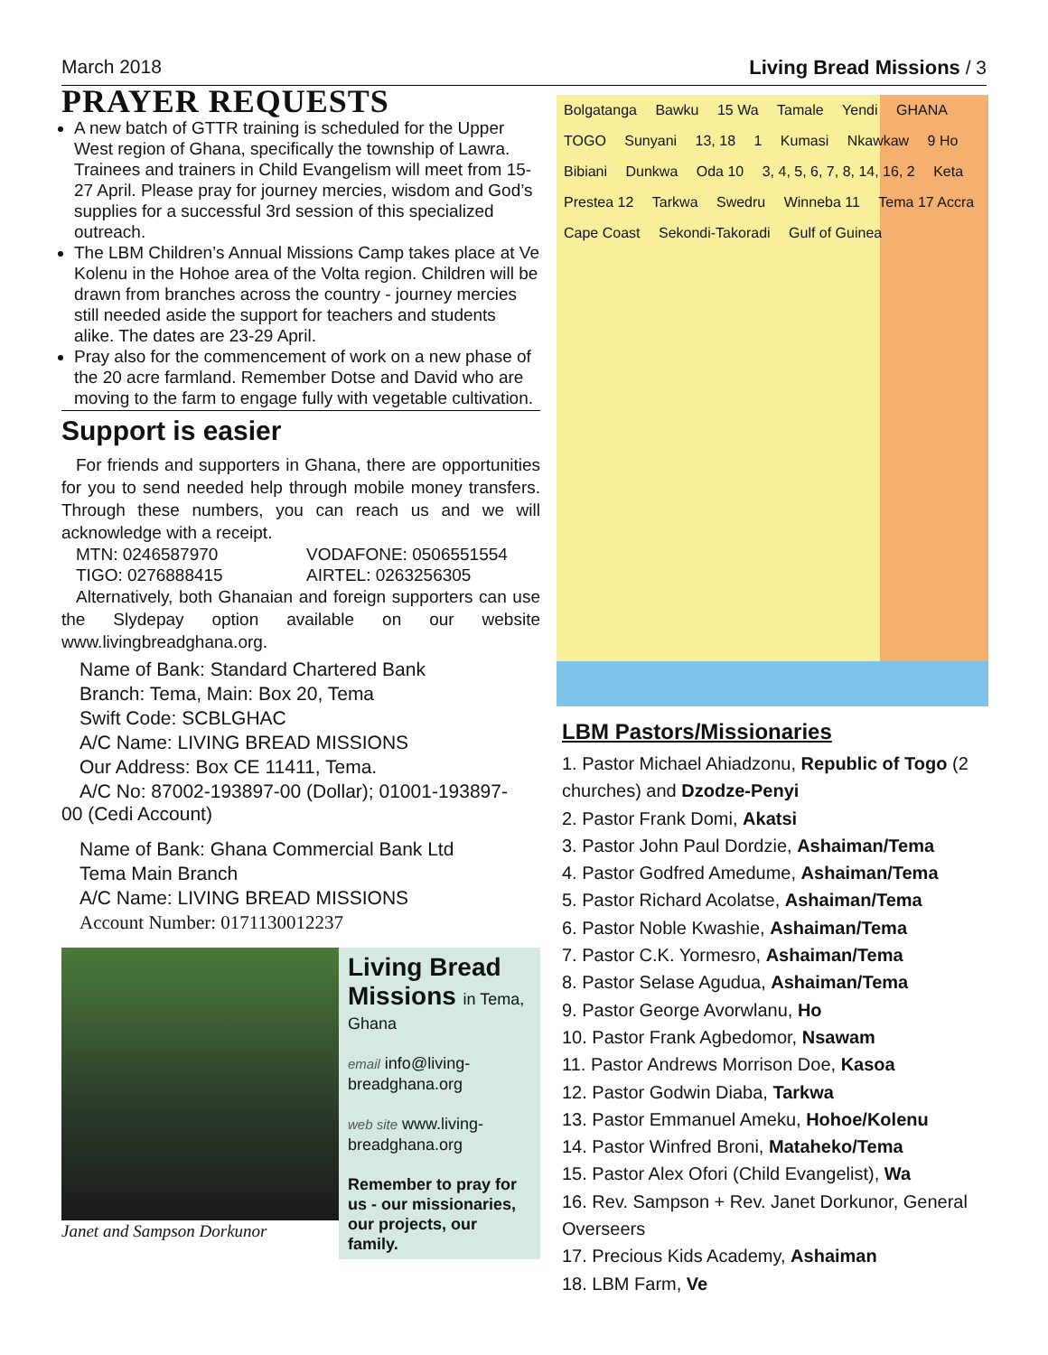March 2018 Living Bread Missions / 3
PRAYER REQUESTS
A new batch of GTTR training is scheduled for the Upper West region of Ghana, specifically the township of Lawra. Trainees and trainers in Child Evangelism will meet from 15-27 April. Please pray for journey mercies, wisdom and God’s supplies for a successful 3rd session of this specialized outreach.
The LBM Children’s Annual Missions Camp takes place at Ve Kolenu in the Hohoe area of the Volta region. Children will be drawn from branches across the country - journey mercies still needed aside the support for teachers and students alike. The dates are 23-29 April.
Pray also for the commencement of work on a new phase of the 20 acre farmland. Remember Dotse and David who are moving to the farm to engage fully with vegetable cultivation.
Support is easier
For friends and supporters in Ghana, there are opportunities for you to send needed help through mobile money transfers. Through these numbers, you can reach us and we will acknowledge with a receipt.
MTN: 0246587970 VODAFONE: 0506551554
TIGO: 0276888415 AIRTEL: 0263256305
Alternatively, both Ghanaian and foreign supporters can use the Slydepay option available on our website www.livingbreadghana.org.
Name of Bank: Standard Chartered Bank
Branch: Tema, Main: Box 20, Tema
Swift Code: SCBLGHAC
A/C Name: LIVING BREAD MISSIONS
Our Address: Box CE 11411, Tema.
A/C No: 87002-193897-00 (Dollar); 01001-193897-
00 (Cedi Account)
Name of Bank: Ghana Commercial Bank Ltd
Tema Main Branch
A/C Name: LIVING BREAD MISSIONS
Account Number: 0171130012237
Janet and Sampson Dorkunor
Living Bread Missions in Tema,
Ghana
email info@living-breadghana.org
web site www.living-breadghana.org
Remember to pray for us - our missionaries, our projects, our family.
Bolgatanga Bawku 15 Wa Tamale Yendi GHANA TOGO Sunyani 13, 18 1 Kumasi Nkawkaw 9 Ho Bibiani Dunkwa Oda 10 3, 4, 5, 6, 7, 8, 14, 16, 2 Keta Prestea 12 Tarkwa Swedru Winneba 11 Tema 17 Accra Cape Coast Sekondi-Takoradi Gulf of Guinea
LBM Pastors/Missionaries
1. Pastor Michael Ahiadzonu, Republic of Togo (2 churches) and Dzodze-Penyi
2. Pastor Frank Domi, Akatsi
3. Pastor John Paul Dordzie, Ashaiman/Tema
4. Pastor Godfred Amedume, Ashaiman/Tema
5. Pastor Richard Acolatse, Ashaiman/Tema
6. Pastor Noble Kwashie, Ashaiman/Tema
7. Pastor C.K. Yormesro, Ashaiman/Tema
8. Pastor Selase Agudua, Ashaiman/Tema
9. Pastor George Avorwlanu, Ho
10. Pastor Frank Agbedomor, Nsawam
11. Pastor Andrews Morrison Doe, Kasoa
12. Pastor Godwin Diaba, Tarkwa
13. Pastor Emmanuel Ameku, Hohoe/Kolenu
14. Pastor Winfred Broni, Mataheko/Tema
15. Pastor Alex Ofori (Child Evangelist), Wa
16. Rev. Sampson + Rev. Janet Dorkunor, General Overseers
17. Precious Kids Academy, Ashaiman
18. LBM Farm, Ve